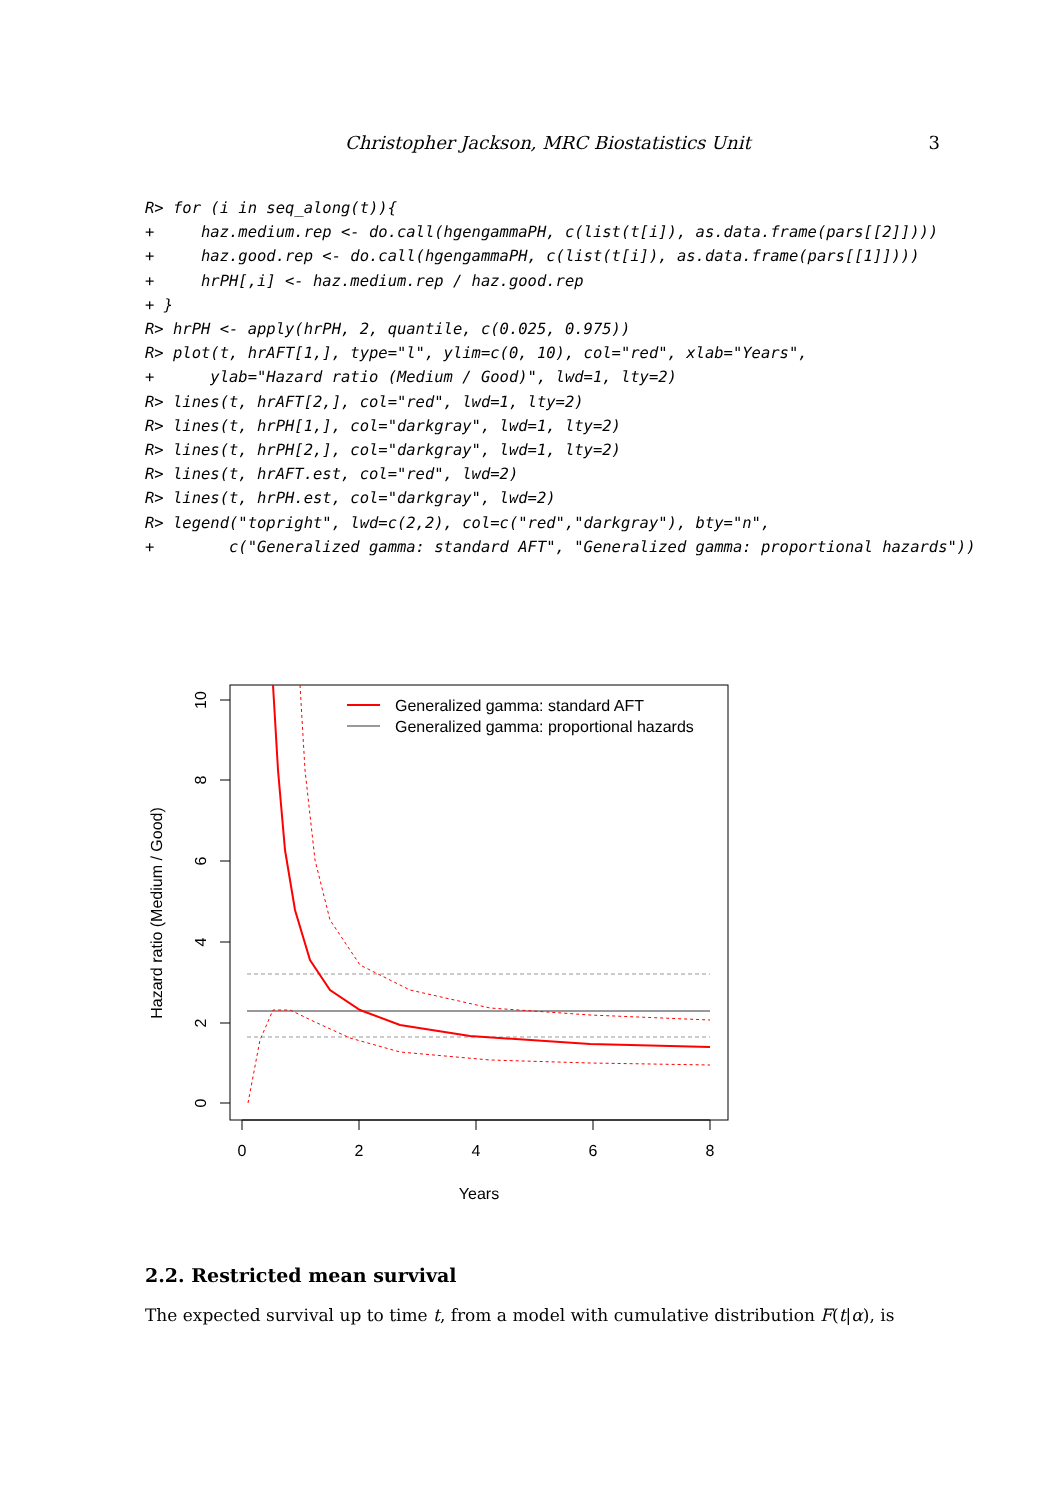Christopher Jackson, MRC Biostatistics Unit 3
R> for (i in seq_along(t)){
+     haz.medium.rep <- do.call(hgengammaPH, c(list(t[i]), as.data.frame(pars[[2]])))
+     haz.good.rep <- do.call(hgengammaPH, c(list(t[i]), as.data.frame(pars[[1]])))
+     hrPH[,i] <- haz.medium.rep / haz.good.rep
+ }
R> hrPH <- apply(hrPH, 2, quantile, c(0.025, 0.975))
R> plot(t, hrAFT[1,], type="l", ylim=c(0, 10), col="red", xlab="Years",
+      ylab="Hazard ratio (Medium / Good)", lwd=1, lty=2)
R> lines(t, hrAFT[2,], col="red", lwd=1, lty=2)
R> lines(t, hrPH[1,], col="darkgray", lwd=1, lty=2)
R> lines(t, hrPH[2,], col="darkgray", lwd=1, lty=2)
R> lines(t, hrAFT.est, col="red", lwd=2)
R> lines(t, hrPH.est, col="darkgray", lwd=2)
R> legend("topright", lwd=c(2,2), col=c("red","darkgray"), bty="n",
+        c("Generalized gamma: standard AFT", "Generalized gamma: proportional hazards"))
0
2
4
6
8
10
0
2
4
6
8
Years
Hazard ratio (Medium / Good)
Generalized gamma: standard AFT
Generalized gamma: proportional hazards
2.2. Restricted mean survival
The expected survival up to time t, from a model with cumulative distribution F(t|α), is